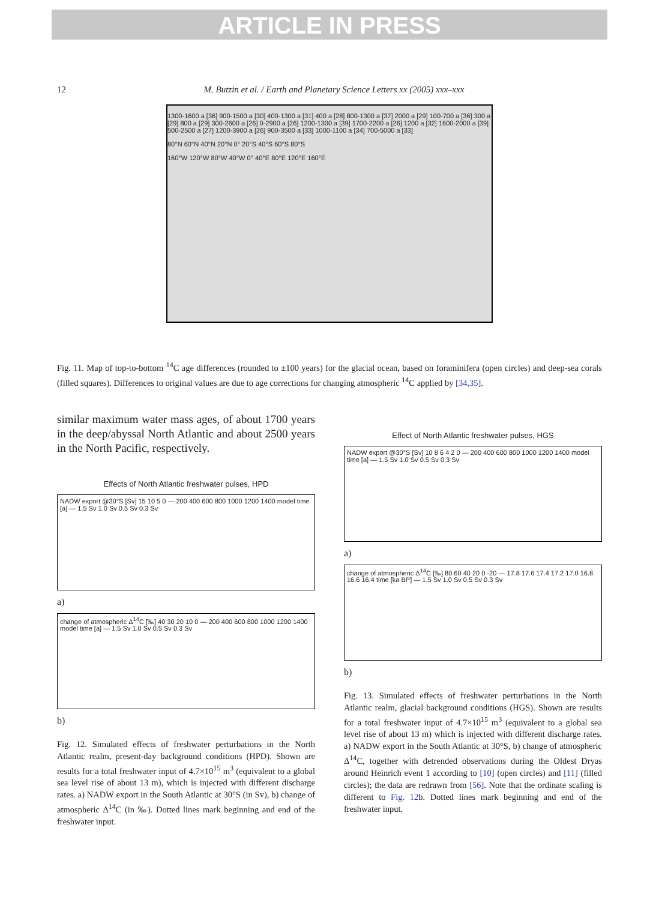ARTICLE IN PRESS
12 M. Butzin et al. / Earth and Planetary Science Letters xx (2005) xxx–xxx
1300-1600 a [36] 900-1500 a [30] 400-1300 a [31] 400 a [28] 800-1300 a [37] 2000 a [29] 100-700 a [36] 300 a [29] 800 a [29] 300-2600 a [26] 0-2900 a [26] 1200-1300 a [39] 1700-2200 a [26] 1200 a [32] 1600-2000 a [39] 500-2500 a [27] 1200-3900 a [26] 900-3500 a [33] 1000-1100 a [34] 700-5000 a [33]
80°N 60°N 40°N 20°N 0° 20°S 40°S 60°S 80°S
160°W 120°W 80°W 40°W 0° 40°E 80°E 120°E 160°E
Fig. 11. Map of top-to-bottom <sup>14</sup>C age differences (rounded to ±100 years) for the glacial ocean, based on foraminifera (open circles) and deep-sea corals (filled squares). Differences to original values are due to age corrections for changing atmospheric <sup>14</sup>C applied by [34,35].
similar maximum water mass ages, of about 1700 years in the deep/abyssal North Atlantic and about 2500 years in the North Pacific, respectively.
Effects of North Atlantic freshwater pulses, HPD
NADW export @30°S [Sv] 15 10 5 0 — 200 400 600 800 1000 1200 1400 model time [a] — 1.5 Sv 1.0 Sv 0.5 Sv 0.3 Sv
a)
change of atmospheric Δ<sup>14</sup>C [‰] 40 30 20 10 0 — 200 400 600 800 1000 1200 1400 model time [a] — 1.5 Sv 1.0 Sv 0.5 Sv 0.3 Sv
b)
Fig. 12. Simulated effects of freshwater perturbations in the North Atlantic realm, present-day background conditions (HPD). Shown are results for a total freshwater input of 4.7×10<sup>15</sup> m<sup>3</sup> (equivalent to a global sea level rise of about 13 m), which is injected with different discharge rates. a) NADW export in the South Atlantic at 30°S (in Sv), b) change of atmospheric Δ<sup>14</sup>C (in ‰). Dotted lines mark beginning and end of the freshwater input.
Effect of North Atlantic freshwater pulses, HGS
NADW export @30°S [Sv] 10 8 6 4 2 0 — 200 400 600 800 1000 1200 1400 model time [a] — 1.5 Sv 1.0 Sv 0.5 Sv 0.3 Sv
a)
change of atmospheric Δ<sup>14</sup>C [‰] 80 60 40 20 0 -20 — 17.8 17.6 17.4 17.2 17.0 16.8 16.6 16.4 time [ka BP] — 1.5 Sv 1.0 Sv 0.5 Sv 0.3 Sv
b)
Fig. 13. Simulated effects of freshwater perturbations in the North Atlantic realm, glacial background conditions (HGS). Shown are results for a total freshwater input of 4.7×10<sup>15</sup> m<sup>3</sup> (equivalent to a global sea level rise of about 13 m) which is injected with different discharge rates. a) NADW export in the South Atlantic at 30°S, b) change of atmospheric Δ<sup>14</sup>C, together with detrended observations during the Oldest Dryas around Heinrich event 1 according to [10] (open circles) and [11] (filled circles); the data are redrawn from [56]. Note that the ordinate scaling is different to Fig. 12b. Dotted lines mark beginning and end of the freshwater input.